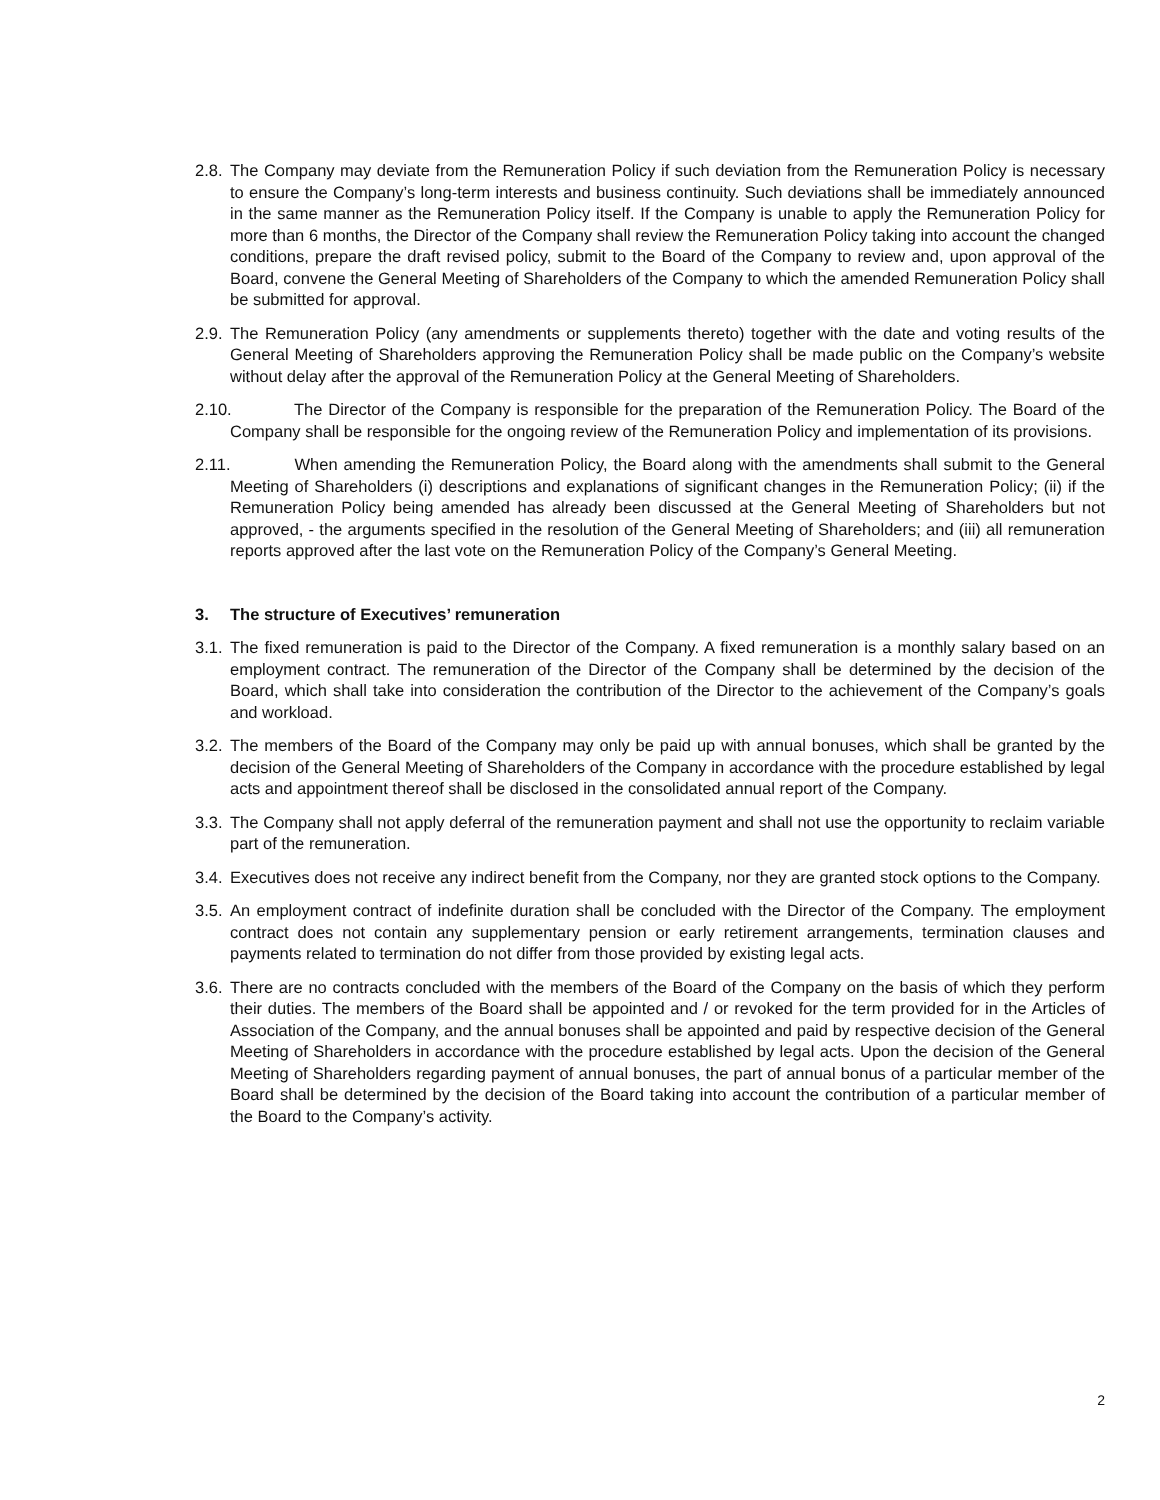2.8. The Company may deviate from the Remuneration Policy if such deviation from the Remuneration Policy is necessary to ensure the Company’s long-term interests and business continuity. Such deviations shall be immediately announced in the same manner as the Remuneration Policy itself. If the Company is unable to apply the Remuneration Policy for more than 6 months, the Director of the Company shall review the Remuneration Policy taking into account the changed conditions, prepare the draft revised policy, submit to the Board of the Company to review and, upon approval of the Board, convene the General Meeting of Shareholders of the Company to which the amended Remuneration Policy shall be submitted for approval.
2.9. The Remuneration Policy (any amendments or supplements thereto) together with the date and voting results of the General Meeting of Shareholders approving the Remuneration Policy shall be made public on the Company’s website without delay after the approval of the Remuneration Policy at the General Meeting of Shareholders.
2.10. The Director of the Company is responsible for the preparation of the Remuneration Policy. The Board of the Company shall be responsible for the ongoing review of the Remuneration Policy and implementation of its provisions.
2.11. When amending the Remuneration Policy, the Board along with the amendments shall submit to the General Meeting of Shareholders (i) descriptions and explanations of significant changes in the Remuneration Policy; (ii) if the Remuneration Policy being amended has already been discussed at the General Meeting of Shareholders but not approved, - the arguments specified in the resolution of the General Meeting of Shareholders; and (iii) all remuneration reports approved after the last vote on the Remuneration Policy of the Company’s General Meeting.
3. The structure of Executives’ remuneration
3.1. The fixed remuneration is paid to the Director of the Company. A fixed remuneration is a monthly salary based on an employment contract. The remuneration of the Director of the Company shall be determined by the decision of the Board, which shall take into consideration the contribution of the Director to the achievement of the Company’s goals and workload.
3.2. The members of the Board of the Company may only be paid up with annual bonuses, which shall be granted by the decision of the General Meeting of Shareholders of the Company in accordance with the procedure established by legal acts and appointment thereof shall be disclosed in the consolidated annual report of the Company.
3.3. The Company shall not apply deferral of the remuneration payment and shall not use the opportunity to reclaim variable part of the remuneration.
3.4. Executives does not receive any indirect benefit from the Company, nor they are granted stock options to the Company.
3.5. An employment contract of indefinite duration shall be concluded with the Director of the Company. The employment contract does not contain any supplementary pension or early retirement arrangements, termination clauses and payments related to termination do not differ from those provided by existing legal acts.
3.6. There are no contracts concluded with the members of the Board of the Company on the basis of which they perform their duties. The members of the Board shall be appointed and / or revoked for the term provided for in the Articles of Association of the Company, and the annual bonuses shall be appointed and paid by respective decision of the General Meeting of Shareholders in accordance with the procedure established by legal acts. Upon the decision of the General Meeting of Shareholders regarding payment of annual bonuses, the part of annual bonus of a particular member of the Board shall be determined by the decision of the Board taking into account the contribution of a particular member of the Board to the Company’s activity.
2